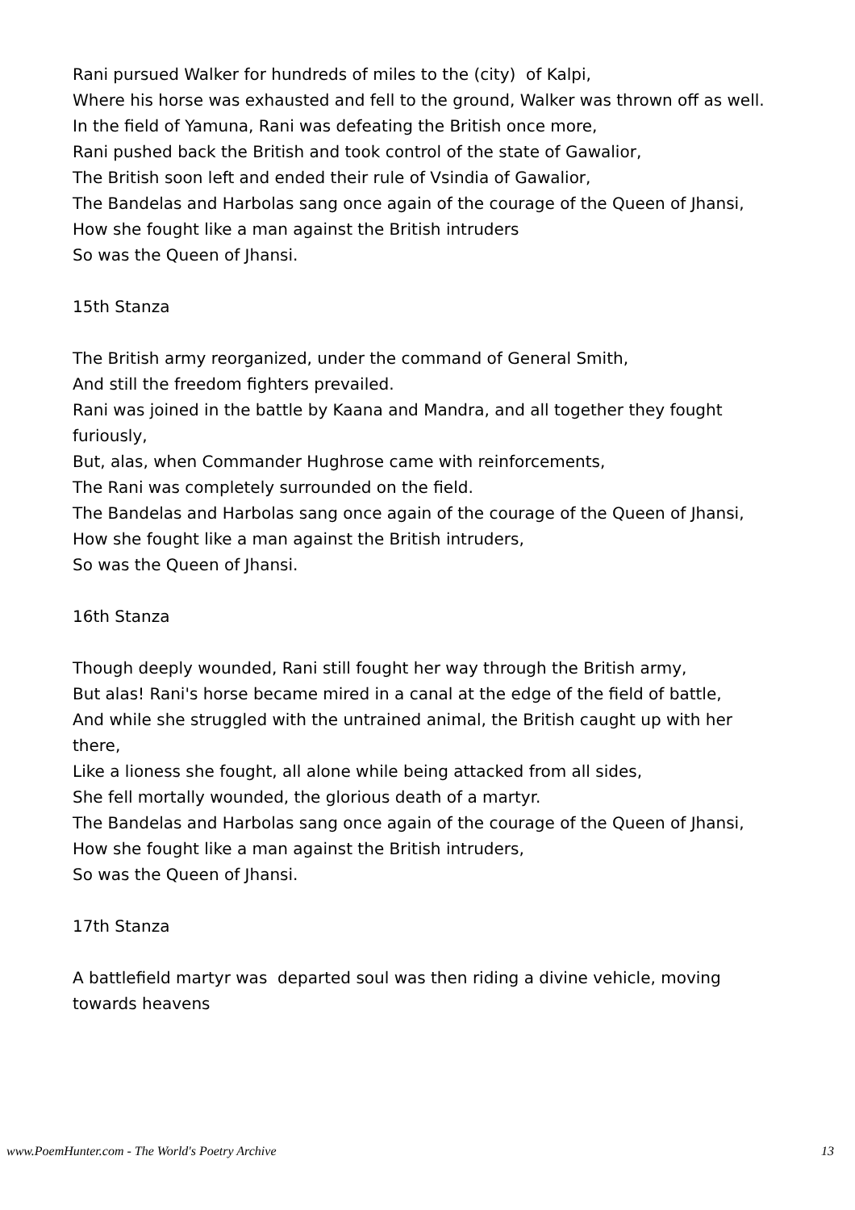Rani pursued Walker for hundreds of miles to the (city) of Kalpi,
Where his horse was exhausted and fell to the ground, Walker was thrown off as well.
In the field of Yamuna, Rani was defeating the British once more,
Rani pushed back the British and took control of the state of Gawalior,
The British soon left and ended their rule of Vsindia of Gawalior,
The Bandelas and Harbolas sang once again of the courage of the Queen of Jhansi,
How she fought like a man against the British intruders
So was the Queen of Jhansi.
15th Stanza
The British army reorganized, under the command of General Smith,
And still the freedom fighters prevailed.
Rani was joined in the battle by Kaana and Mandra, and all together they fought furiously,
But, alas, when Commander Hughrose came with reinforcements,
The Rani was completely surrounded on the field.
The Bandelas and Harbolas sang once again of the courage of the Queen of Jhansi,
How she fought like a man against the British intruders,
So was the Queen of Jhansi.
16th Stanza
Though deeply wounded, Rani still fought her way through the British army,
But alas! Rani's horse became mired in a canal at the edge of the field of battle,
And while she struggled with the untrained animal, the British caught up with her there,
Like a lioness she fought, all alone while being attacked from all sides,
She fell mortally wounded, the glorious death of a martyr.
The Bandelas and Harbolas sang once again of the courage of the Queen of Jhansi,
How she fought like a man against the British intruders,
So was the Queen of Jhansi.
17th Stanza
A battlefield martyr was departed soul was then riding a divine vehicle, moving towards heavens
www.PoemHunter.com - The World's Poetry Archive 13